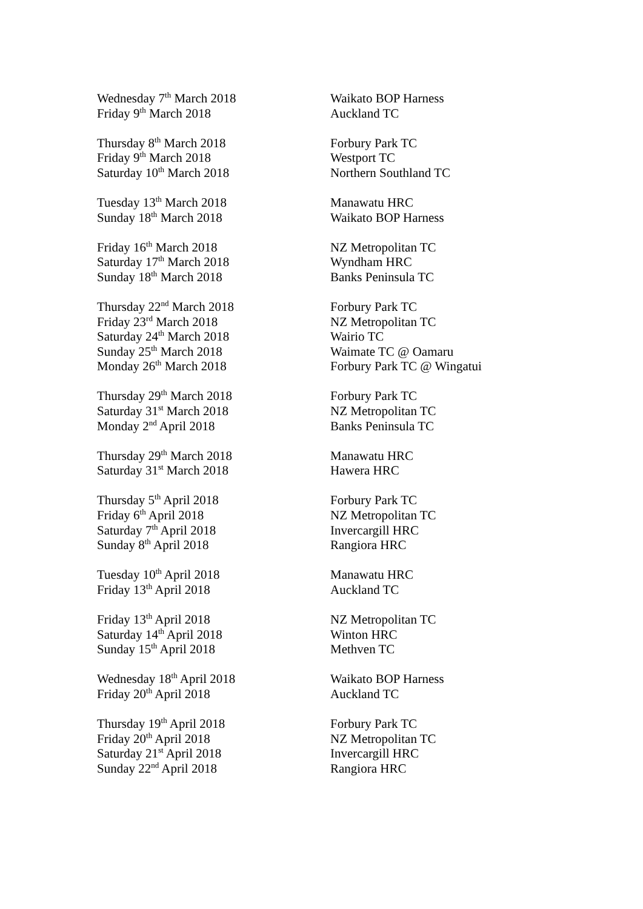Wednesday 7<sup>th</sup> March 2018 Waikato BOP Harness
Friday 9<sup>th</sup> March 2018 Auckland TC
Thursday 8<sup>th</sup> March 2018 Forbury Park TC
Friday 9<sup>th</sup> March 2018 Westport TC
Saturday 10<sup>th</sup> March 2018 Northern Southland TC
Tuesday 13<sup>th</sup> March 2018 Manawatu HRC
Sunday 18<sup>th</sup> March 2018 Waikato BOP Harness
Friday 16<sup>th</sup> March 2018 NZ Metropolitan TC
Saturday 17<sup>th</sup> March 2018 Wyndham HRC
Sunday 18<sup>th</sup> March 2018 Banks Peninsula TC
Thursday 22<sup>nd</sup> March 2018 Forbury Park TC
Friday 23<sup>rd</sup> March 2018 NZ Metropolitan TC
Saturday 24<sup>th</sup> March 2018 Wairio TC
Sunday 25<sup>th</sup> March 2018 Waimate TC @ Oamaru
Monday 26<sup>th</sup> March 2018 Forbury Park TC @ Wingatui
Thursday 29<sup>th</sup> March 2018 Forbury Park TC
Saturday 31<sup>st</sup> March 2018 NZ Metropolitan TC
Monday 2<sup>nd</sup> April 2018 Banks Peninsula TC
Thursday 29<sup>th</sup> March 2018 Manawatu HRC
Saturday 31<sup>st</sup> March 2018 Hawera HRC
Thursday 5<sup>th</sup> April 2018 Forbury Park TC
Friday 6<sup>th</sup> April 2018 NZ Metropolitan TC
Saturday 7<sup>th</sup> April 2018 Invercargill HRC
Sunday 8<sup>th</sup> April 2018 Rangiora HRC
Tuesday 10<sup>th</sup> April 2018 Manawatu HRC
Friday 13<sup>th</sup> April 2018 Auckland TC
Friday 13<sup>th</sup> April 2018 NZ Metropolitan TC
Saturday 14<sup>th</sup> April 2018 Winton HRC
Sunday 15<sup>th</sup> April 2018 Methven TC
Wednesday 18<sup>th</sup> April 2018 Waikato BOP Harness
Friday 20<sup>th</sup> April 2018 Auckland TC
Thursday 19<sup>th</sup> April 2018 Forbury Park TC
Friday 20<sup>th</sup> April 2018 NZ Metropolitan TC
Saturday 21<sup>st</sup> April 2018 Invercargill HRC
Sunday 22<sup>nd</sup> April 2018 Rangiora HRC